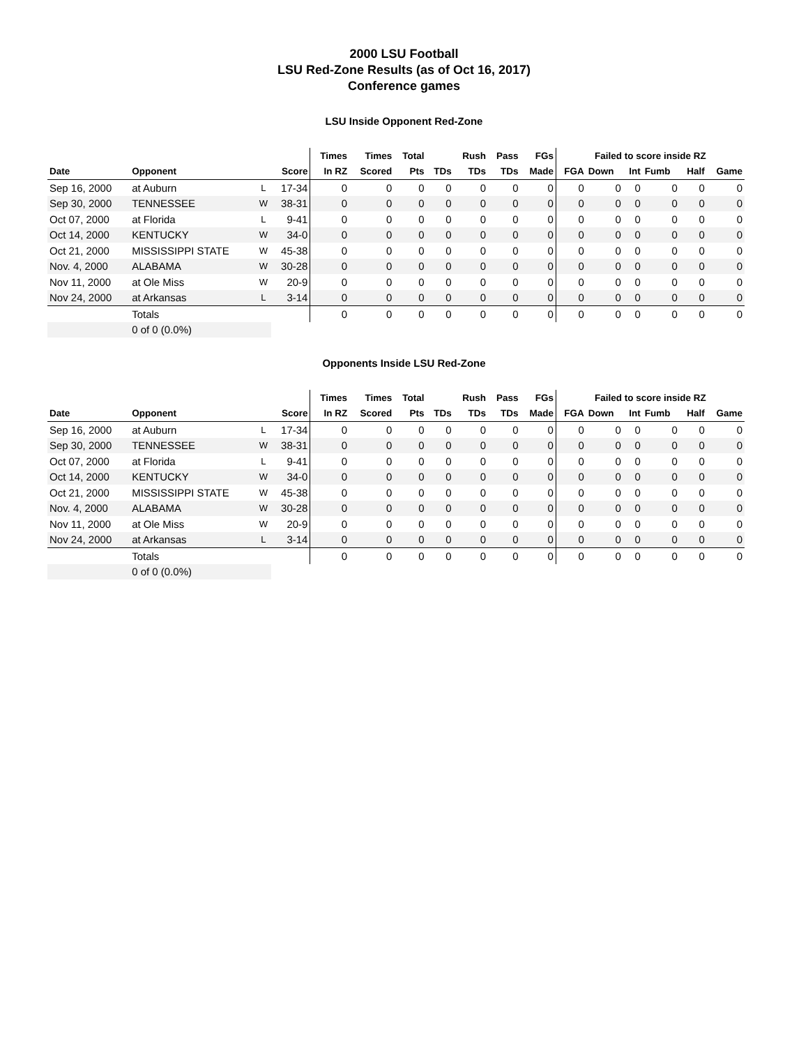2000 LSU Football
LSU Red-Zone Results (as of Oct 16, 2017)
Conference games
LSU Inside Opponent Red-Zone
| | | | | Times | Times | Total | | Rush | Pass | FGs | Failed to score inside RZ | | | | | |
| --- | --- | --- | --- | --- | --- | --- | --- | --- | --- | --- | --- | --- | --- | --- | --- | --- |
| Date | Opponent | | Score | In RZ | Scored | Pts | TDs | TDs | TDs | Made | FGA | Down | Int | Fumb | Half | Game |
| Sep 16, 2000 | at Auburn | L | 17-34 | 0 | 0 | 0 | 0 | 0 | 0 | 0 | 0 | 0 | 0 | 0 | 0 | 0 |
| Sep 30, 2000 | TENNESSEE | W | 38-31 | 0 | 0 | 0 | 0 | 0 | 0 | 0 | 0 | 0 | 0 | 0 | 0 | 0 |
| Oct 07, 2000 | at Florida | L | 9-41 | 0 | 0 | 0 | 0 | 0 | 0 | 0 | 0 | 0 | 0 | 0 | 0 | 0 |
| Oct 14, 2000 | KENTUCKY | W | 34-0 | 0 | 0 | 0 | 0 | 0 | 0 | 0 | 0 | 0 | 0 | 0 | 0 | 0 |
| Oct 21, 2000 | MISSISSIPPI STATE | W | 45-38 | 0 | 0 | 0 | 0 | 0 | 0 | 0 | 0 | 0 | 0 | 0 | 0 | 0 |
| Nov. 4, 2000 | ALABAMA | W | 30-28 | 0 | 0 | 0 | 0 | 0 | 0 | 0 | 0 | 0 | 0 | 0 | 0 | 0 |
| Nov 11, 2000 | at Ole Miss | W | 20-9 | 0 | 0 | 0 | 0 | 0 | 0 | 0 | 0 | 0 | 0 | 0 | 0 | 0 |
| Nov 24, 2000 | at Arkansas | L | 3-14 | 0 | 0 | 0 | 0 | 0 | 0 | 0 | 0 | 0 | 0 | 0 | 0 | 0 |
| | Totals | | | 0 | 0 | 0 | 0 | 0 | 0 | 0 | 0 | 0 | 0 | 0 | 0 | 0 |
| | 0 of 0 (0.0%) | | | | | | | | | | | | | | | |
Opponents Inside LSU Red-Zone
| | | | | Times | Times | Total | | Rush | Pass | FGs | Failed to score inside RZ | | | | | |
| --- | --- | --- | --- | --- | --- | --- | --- | --- | --- | --- | --- | --- | --- | --- | --- | --- |
| Date | Opponent | | Score | In RZ | Scored | Pts | TDs | TDs | TDs | Made | FGA | Down | Int | Fumb | Half | Game |
| Sep 16, 2000 | at Auburn | L | 17-34 | 0 | 0 | 0 | 0 | 0 | 0 | 0 | 0 | 0 | 0 | 0 | 0 | 0 |
| Sep 30, 2000 | TENNESSEE | W | 38-31 | 0 | 0 | 0 | 0 | 0 | 0 | 0 | 0 | 0 | 0 | 0 | 0 | 0 |
| Oct 07, 2000 | at Florida | L | 9-41 | 0 | 0 | 0 | 0 | 0 | 0 | 0 | 0 | 0 | 0 | 0 | 0 | 0 |
| Oct 14, 2000 | KENTUCKY | W | 34-0 | 0 | 0 | 0 | 0 | 0 | 0 | 0 | 0 | 0 | 0 | 0 | 0 | 0 |
| Oct 21, 2000 | MISSISSIPPI STATE | W | 45-38 | 0 | 0 | 0 | 0 | 0 | 0 | 0 | 0 | 0 | 0 | 0 | 0 | 0 |
| Nov. 4, 2000 | ALABAMA | W | 30-28 | 0 | 0 | 0 | 0 | 0 | 0 | 0 | 0 | 0 | 0 | 0 | 0 | 0 |
| Nov 11, 2000 | at Ole Miss | W | 20-9 | 0 | 0 | 0 | 0 | 0 | 0 | 0 | 0 | 0 | 0 | 0 | 0 | 0 |
| Nov 24, 2000 | at Arkansas | L | 3-14 | 0 | 0 | 0 | 0 | 0 | 0 | 0 | 0 | 0 | 0 | 0 | 0 | 0 |
| | Totals | | | 0 | 0 | 0 | 0 | 0 | 0 | 0 | 0 | 0 | 0 | 0 | 0 | 0 |
| | 0 of 0 (0.0%) | | | | | | | | | | | | | | | |